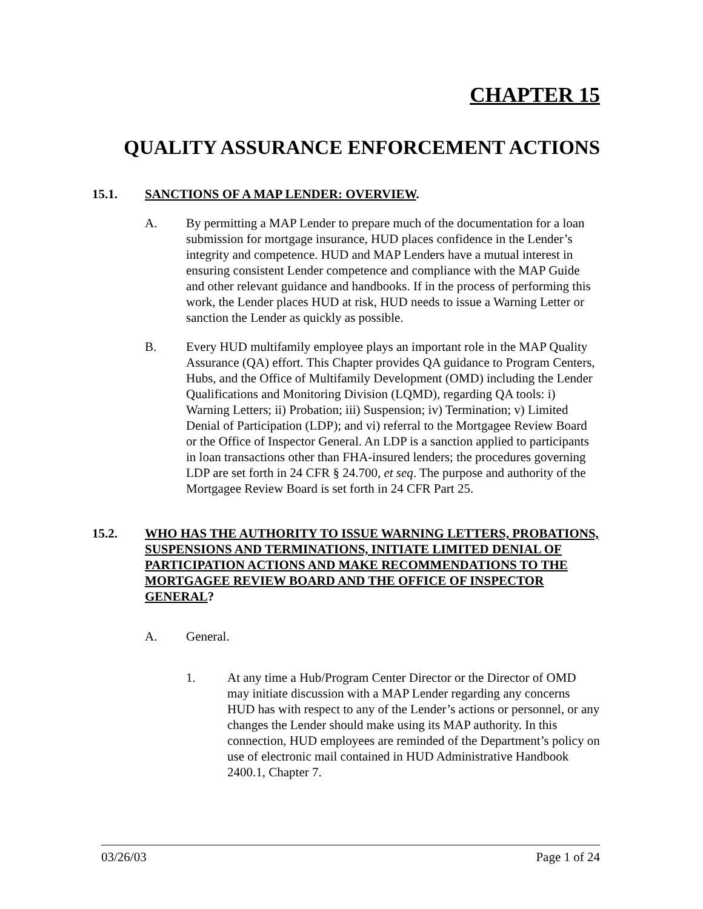CHAPTER 15
QUALITY ASSURANCE ENFORCEMENT ACTIONS
15.1. SANCTIONS OF A MAP LENDER: OVERVIEW.
A. By permitting a MAP Lender to prepare much of the documentation for a loan submission for mortgage insurance, HUD places confidence in the Lender’s integrity and competence. HUD and MAP Lenders have a mutual interest in ensuring consistent Lender competence and compliance with the MAP Guide and other relevant guidance and handbooks. If in the process of performing this work, the Lender places HUD at risk, HUD needs to issue a Warning Letter or sanction the Lender as quickly as possible.
B. Every HUD multifamily employee plays an important role in the MAP Quality Assurance (QA) effort. This Chapter provides QA guidance to Program Centers, Hubs, and the Office of Multifamily Development (OMD) including the Lender Qualifications and Monitoring Division (LQMD), regarding QA tools: i) Warning Letters; ii) Probation; iii) Suspension; iv) Termination; v) Limited Denial of Participation (LDP); and vi) referral to the Mortgagee Review Board or the Office of Inspector General. An LDP is a sanction applied to participants in loan transactions other than FHA-insured lenders; the procedures governing LDP are set forth in 24 CFR § 24.700, et seq. The purpose and authority of the Mortgagee Review Board is set forth in 24 CFR Part 25.
15.2. WHO HAS THE AUTHORITY TO ISSUE WARNING LETTERS, PROBATIONS, SUSPENSIONS AND TERMINATIONS, INITIATE LIMITED DENIAL OF PARTICIPATION ACTIONS AND MAKE RECOMMENDATIONS TO THE MORTGAGEE REVIEW BOARD AND THE OFFICE OF INSPECTOR GENERAL?
A. General.
1. At any time a Hub/Program Center Director or the Director of OMD may initiate discussion with a MAP Lender regarding any concerns HUD has with respect to any of the Lender’s actions or personnel, or any changes the Lender should make using its MAP authority. In this connection, HUD employees are reminded of the Department’s policy on use of electronic mail contained in HUD Administrative Handbook 2400.1, Chapter 7.
03/26/03 Page 1 of 24